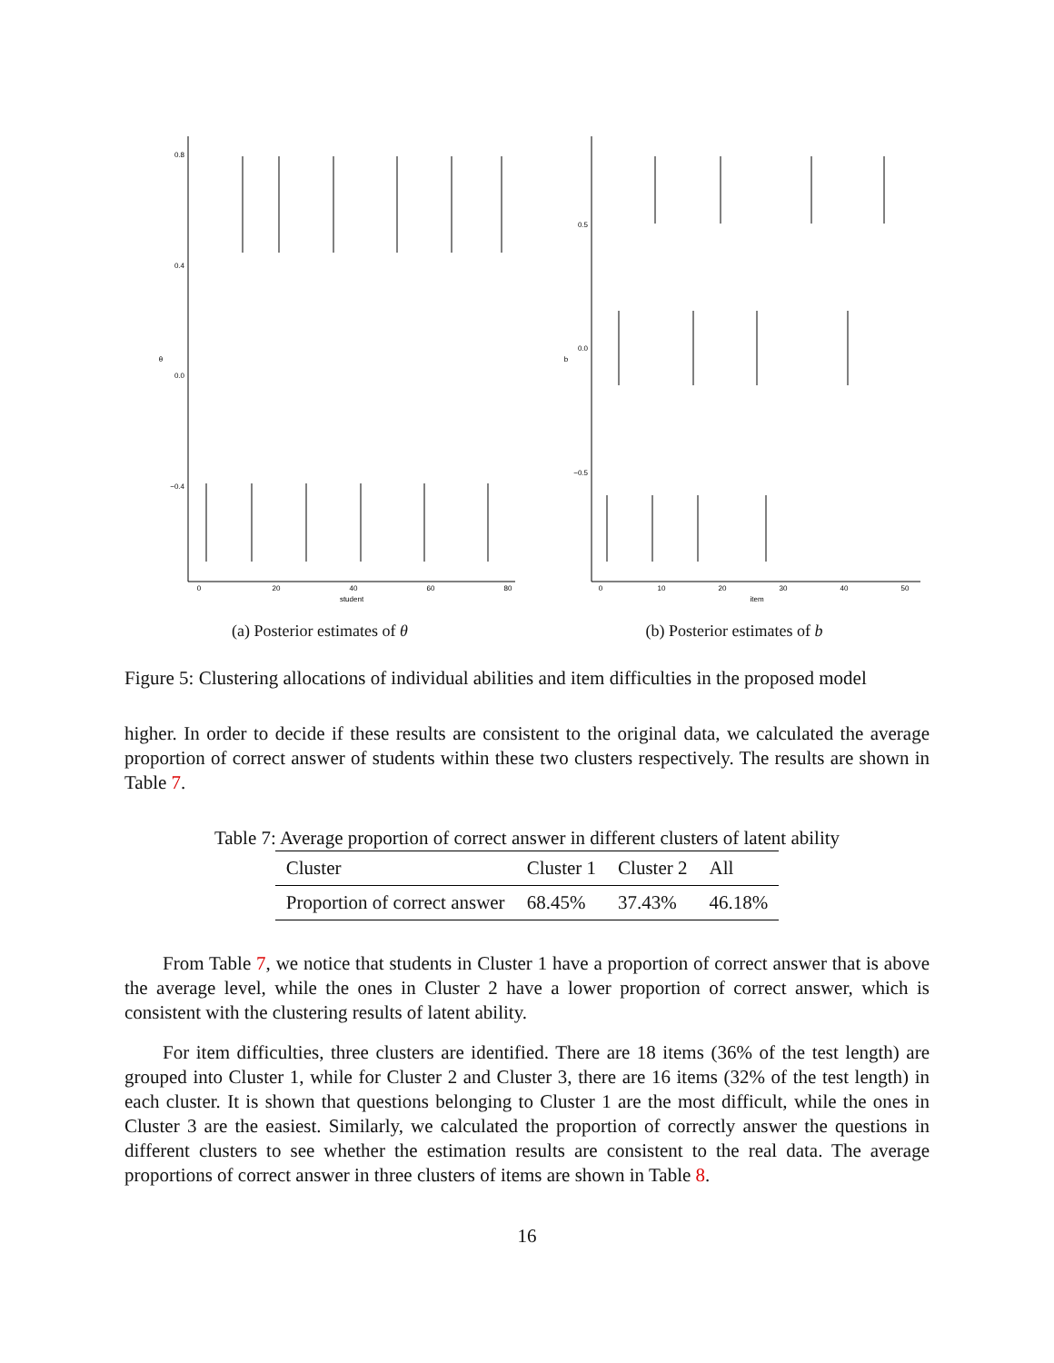0.8
0.4
0.0
−0.4
0
20
40
60
80
student
θ
(a) Posterior estimates of θ
0.5
0.0
−0.5
0
10
20
30
40
50
item
b
(b) Posterior estimates of b
Figure 5: Clustering allocations of individual abilities and item difficulties in the proposed model
higher. In order to decide if these results are consistent to the original data, we calculated the average proportion of correct answer of students within these two clusters respectively. The results are shown in Table 7.
Table 7: Average proportion of correct answer in different clusters of latent ability
| Cluster | Cluster 1 | Cluster 2 | All |
| --- | --- | --- | --- |
| Proportion of correct answer | 68.45% | 37.43% | 46.18% |
From Table 7, we notice that students in Cluster 1 have a proportion of correct answer that is above the average level, while the ones in Cluster 2 have a lower proportion of correct answer, which is consistent with the clustering results of latent ability.
For item difficulties, three clusters are identified. There are 18 items (36% of the test length) are grouped into Cluster 1, while for Cluster 2 and Cluster 3, there are 16 items (32% of the test length) in each cluster. It is shown that questions belonging to Cluster 1 are the most difficult, while the ones in Cluster 3 are the easiest. Similarly, we calculated the proportion of correctly answer the questions in different clusters to see whether the estimation results are consistent to the real data. The average proportions of correct answer in three clusters of items are shown in Table 8.
16